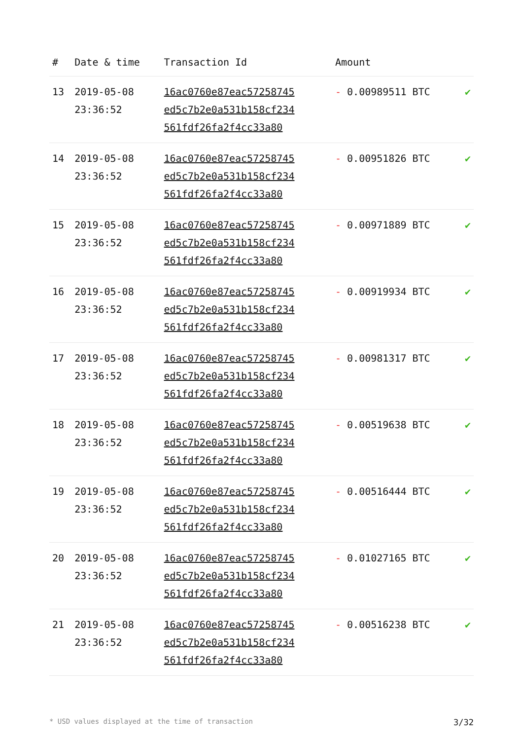| # | Date & time | Transaction Id | Amount | |
| --- | --- | --- | --- | --- |
| 13 | 2019-05-08 23:36:52 | 16ac0760e87eac57258745 ed5c7b2e0a531b158cf234 561fdf26fa2f4cc33a80 | - 0.00989511 BTC | ✔ |
| 14 | 2019-05-08 23:36:52 | 16ac0760e87eac57258745 ed5c7b2e0a531b158cf234 561fdf26fa2f4cc33a80 | - 0.00951826 BTC | ✔ |
| 15 | 2019-05-08 23:36:52 | 16ac0760e87eac57258745 ed5c7b2e0a531b158cf234 561fdf26fa2f4cc33a80 | - 0.00971889 BTC | ✔ |
| 16 | 2019-05-08 23:36:52 | 16ac0760e87eac57258745 ed5c7b2e0a531b158cf234 561fdf26fa2f4cc33a80 | - 0.00919934 BTC | ✔ |
| 17 | 2019-05-08 23:36:52 | 16ac0760e87eac57258745 ed5c7b2e0a531b158cf234 561fdf26fa2f4cc33a80 | - 0.00981317 BTC | ✔ |
| 18 | 2019-05-08 23:36:52 | 16ac0760e87eac57258745 ed5c7b2e0a531b158cf234 561fdf26fa2f4cc33a80 | - 0.00519638 BTC | ✔ |
| 19 | 2019-05-08 23:36:52 | 16ac0760e87eac57258745 ed5c7b2e0a531b158cf234 561fdf26fa2f4cc33a80 | - 0.00516444 BTC | ✔ |
| 20 | 2019-05-08 23:36:52 | 16ac0760e87eac57258745 ed5c7b2e0a531b158cf234 561fdf26fa2f4cc33a80 | - 0.01027165 BTC | ✔ |
| 21 | 2019-05-08 23:36:52 | 16ac0760e87eac57258745 ed5c7b2e0a531b158cf234 561fdf26fa2f4cc33a80 | - 0.00516238 BTC | ✔ |
* USD values displayed at the time of transaction 3/32